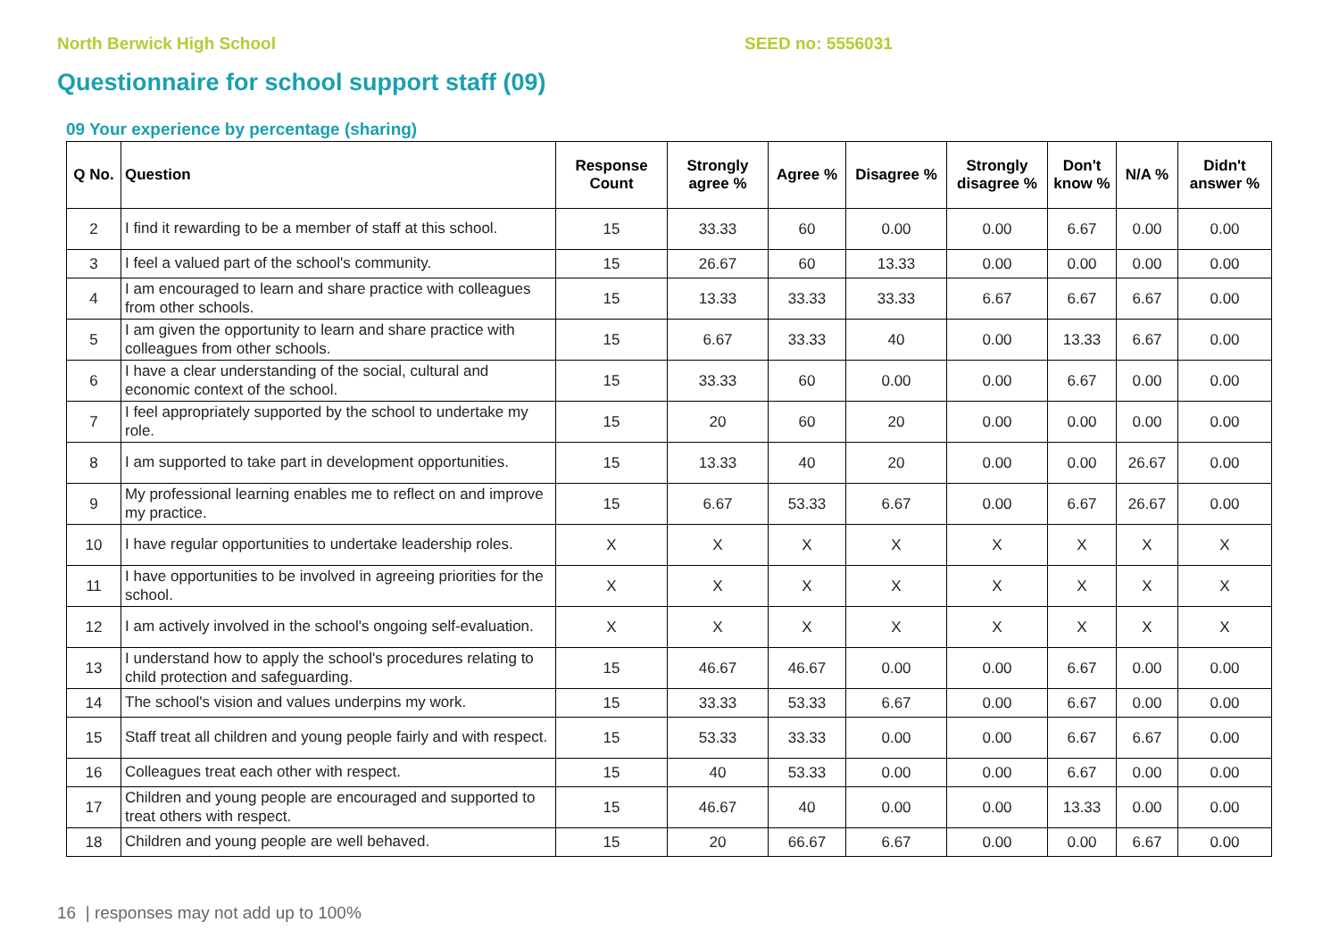North Berwick High School SEED no: 5556031
Questionnaire for school support staff (09)
09 Your experience by percentage (sharing)
| Q No. | Question | Response Count | Strongly agree % | Agree % | Disagree % | Strongly disagree % | Don't know % | N/A % | Didn't answer % |
| --- | --- | --- | --- | --- | --- | --- | --- | --- | --- |
| 2 | I find it rewarding to be a member of staff at this school. | 15 | 33.33 | 60 | 0.00 | 0.00 | 6.67 | 0.00 | 0.00 |
| 3 | I feel a valued part of the school's community. | 15 | 26.67 | 60 | 13.33 | 0.00 | 0.00 | 0.00 | 0.00 |
| 4 | I am encouraged to learn and share practice with colleagues from other schools. | 15 | 13.33 | 33.33 | 33.33 | 6.67 | 6.67 | 6.67 | 0.00 |
| 5 | I am given the opportunity to learn and share practice with colleagues from other schools. | 15 | 6.67 | 33.33 | 40 | 0.00 | 13.33 | 6.67 | 0.00 |
| 6 | I have a clear understanding of the social, cultural and economic context of the school. | 15 | 33.33 | 60 | 0.00 | 0.00 | 6.67 | 0.00 | 0.00 |
| 7 | I feel appropriately supported by the school to undertake my role. | 15 | 20 | 60 | 20 | 0.00 | 0.00 | 0.00 | 0.00 |
| 8 | I am supported to take part in development opportunities. | 15 | 13.33 | 40 | 20 | 0.00 | 0.00 | 26.67 | 0.00 |
| 9 | My professional learning enables me to reflect on and improve my practice. | 15 | 6.67 | 53.33 | 6.67 | 0.00 | 6.67 | 26.67 | 0.00 |
| 10 | I have regular opportunities to undertake leadership roles. | X | X | X | X | X | X | X | X |
| 11 | I have opportunities to be involved in agreeing priorities for the school. | X | X | X | X | X | X | X | X |
| 12 | I am actively involved in the school's ongoing self-evaluation. | X | X | X | X | X | X | X | X |
| 13 | I understand how to apply the school's procedures relating to child protection and safeguarding. | 15 | 46.67 | 46.67 | 0.00 | 0.00 | 6.67 | 0.00 | 0.00 |
| 14 | The school's vision and values underpins my work. | 15 | 33.33 | 53.33 | 6.67 | 0.00 | 6.67 | 0.00 | 0.00 |
| 15 | Staff treat all children and young people fairly and with respect. | 15 | 53.33 | 33.33 | 0.00 | 0.00 | 6.67 | 6.67 | 0.00 |
| 16 | Colleagues treat each other with respect. | 15 | 40 | 53.33 | 0.00 | 0.00 | 6.67 | 0.00 | 0.00 |
| 17 | Children and young people are encouraged and supported to treat others with respect. | 15 | 46.67 | 40 | 0.00 | 0.00 | 13.33 | 0.00 | 0.00 |
| 18 | Children and young people are well behaved. | 15 | 20 | 66.67 | 6.67 | 0.00 | 0.00 | 6.67 | 0.00 |
16 | responses may not add up to 100%